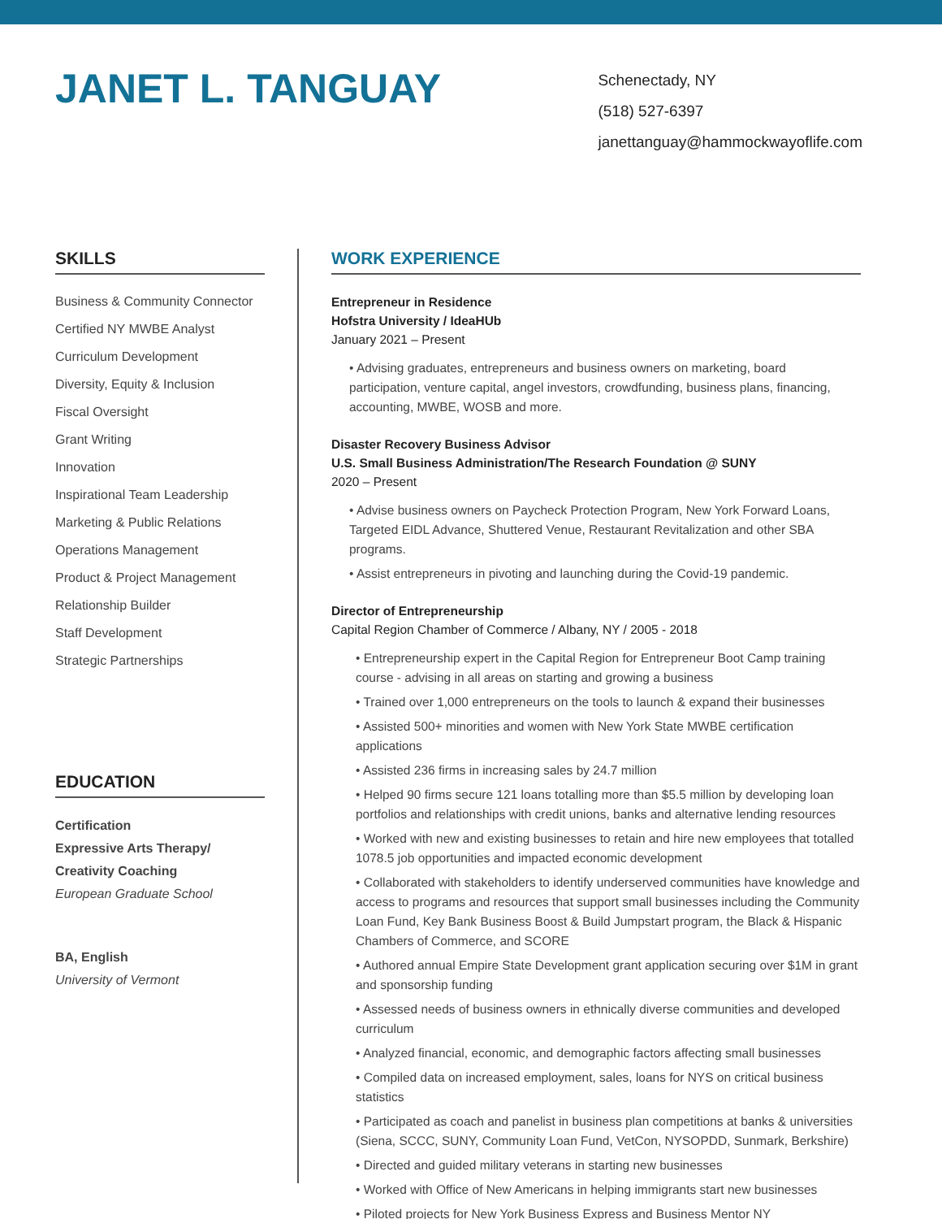JANET L. TANGUAY
Schenectady, NY
(518) 527-6397
janettanguay@hammockwayoflife.com
SKILLS
Business & Community Connector
Certified NY MWBE Analyst
Curriculum Development
Diversity, Equity & Inclusion
Fiscal Oversight
Grant Writing
Innovation
Inspirational Team Leadership
Marketing & Public Relations
Operations Management
Product & Project Management
Relationship Builder
Staff Development
Strategic Partnerships
EDUCATION
Certification
Expressive Arts Therapy/
Creativity Coaching
European Graduate School
BA, English
University of Vermont
WORK EXPERIENCE
Entrepreneur in Residence
Hofstra University / IdeaHUb
January 2021 – Present
• Advising graduates, entrepreneurs and business owners on marketing, board participation, venture capital, angel investors, crowdfunding, business plans, financing, accounting, MWBE, WOSB and more.
Disaster Recovery Business Advisor
U.S. Small Business Administration/The Research Foundation @ SUNY
2020 – Present
• Advise business owners on Paycheck Protection Program, New York Forward Loans, Targeted EIDL Advance, Shuttered Venue, Restaurant Revitalization and other SBA programs.
• Assist entrepreneurs in pivoting and launching during the Covid-19 pandemic.
Director of Entrepreneurship
Capital Region Chamber of Commerce / Albany, NY / 2005 - 2018
• Entrepreneurship expert in the Capital Region for Entrepreneur Boot Camp training course - advising in all areas on starting and growing a business
• Trained over 1,000 entrepreneurs on the tools to launch & expand their businesses
• Assisted 500+ minorities and women with New York State MWBE certification applications
• Assisted 236 firms in increasing sales by 24.7 million
• Helped 90 firms secure 121 loans totalling more than $5.5 million by developing loan portfolios and relationships with credit unions, banks and alternative lending resources
• Worked with new and existing businesses to retain and hire new employees that totalled 1078.5 job opportunities and impacted economic development
• Collaborated with stakeholders to identify underserved communities have knowledge and access to programs and resources that support small businesses including the Community Loan Fund, Key Bank Business Boost & Build Jumpstart program, the Black & Hispanic Chambers of Commerce, and SCORE
• Authored annual Empire State Development grant application securing over $1M in grant and sponsorship funding
• Assessed needs of business owners in ethnically diverse communities and developed curriculum
• Analyzed financial, economic, and demographic factors affecting small businesses
• Compiled data on increased employment, sales, loans for NYS on critical business statistics
• Participated as coach and panelist in business plan competitions at banks & universities (Siena, SCCC, SUNY, Community Loan Fund, VetCon, NYSOPDD, Sunmark, Berkshire)
• Directed and guided military veterans in starting new businesses
• Worked with Office of New Americans in helping immigrants start new businesses
• Piloted projects for New York Business Express and Business Mentor NY